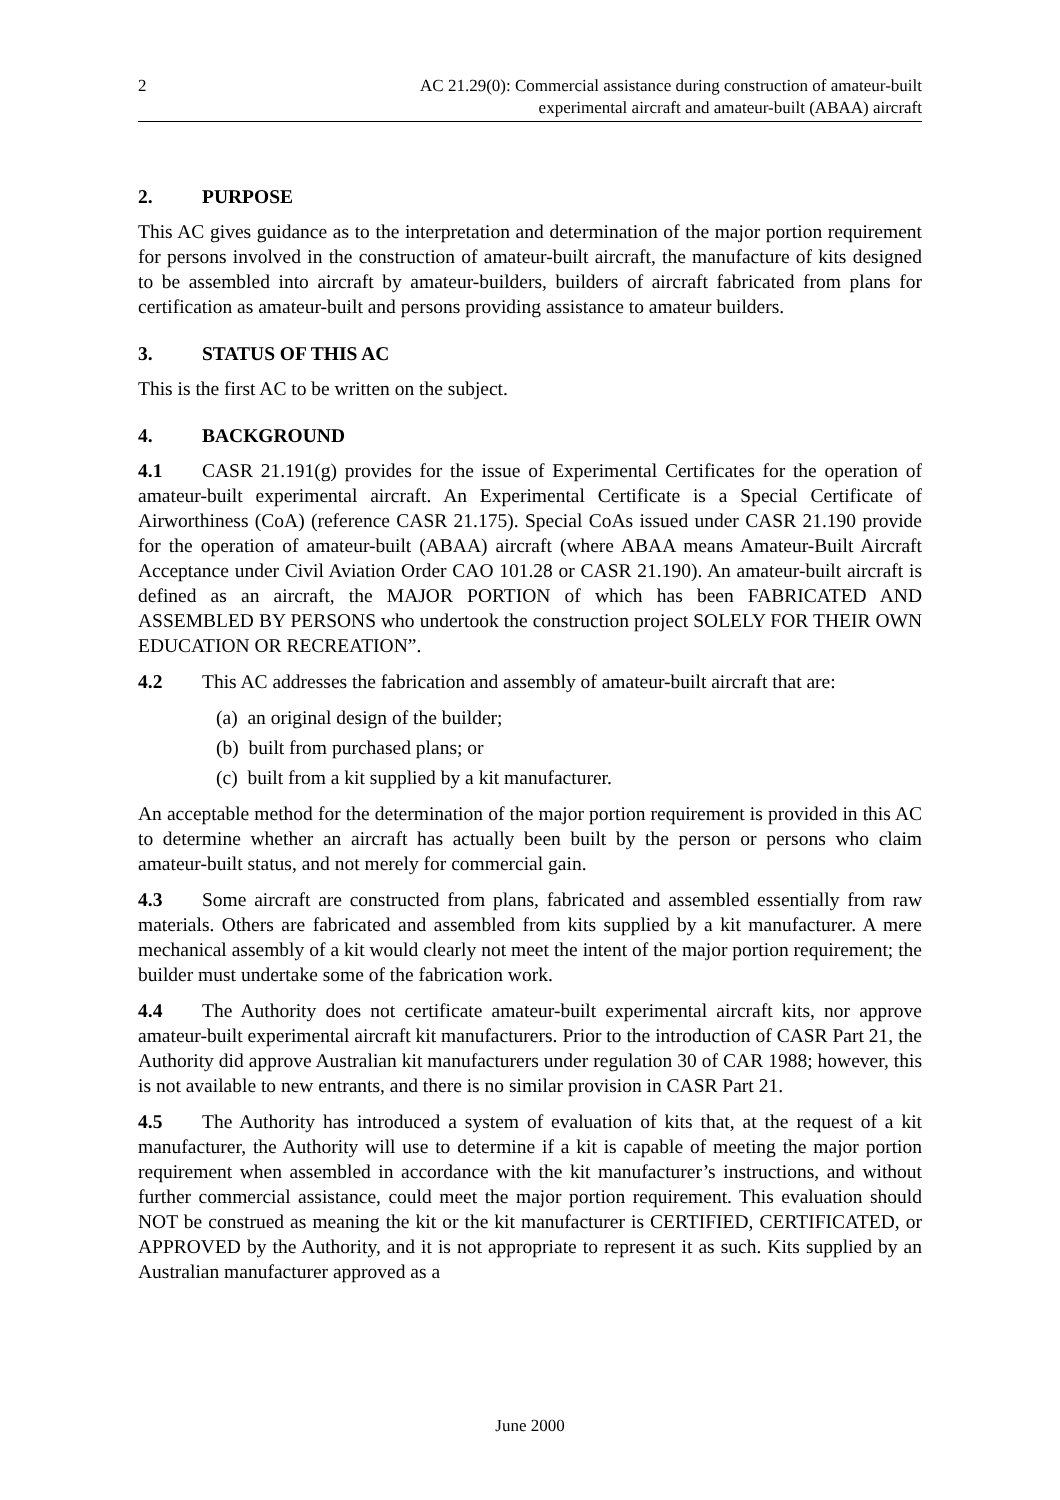2 AC 21.29(0): Commercial assistance during construction of amateur-built
experimental aircraft and amateur-built (ABAA) aircraft
2. PURPOSE
This AC gives guidance as to the interpretation and determination of the major portion requirement for persons involved in the construction of amateur-built aircraft, the manufacture of kits designed to be assembled into aircraft by amateur-builders, builders of aircraft fabricated from plans for certification as amateur-built and persons providing assistance to amateur builders.
3. STATUS OF THIS AC
This is the first AC to be written on the subject.
4. BACKGROUND
4.1 CASR 21.191(g) provides for the issue of Experimental Certificates for the operation of amateur-built experimental aircraft. An Experimental Certificate is a Special Certificate of Airworthiness (CoA) (reference CASR 21.175). Special CoAs issued under CASR 21.190 provide for the operation of amateur-built (ABAA) aircraft (where ABAA means Amateur-Built Aircraft Acceptance under Civil Aviation Order CAO 101.28 or CASR 21.190). An amateur-built aircraft is defined as an aircraft, the MAJOR PORTION of which has been FABRICATED AND ASSEMBLED BY PERSONS who undertook the construction project SOLELY FOR THEIR OWN EDUCATION OR RECREATION”.
4.2 This AC addresses the fabrication and assembly of amateur-built aircraft that are:
(a) an original design of the builder;
(b) built from purchased plans; or
(c) built from a kit supplied by a kit manufacturer.
An acceptable method for the determination of the major portion requirement is provided in this AC to determine whether an aircraft has actually been built by the person or persons who claim amateur-built status, and not merely for commercial gain.
4.3 Some aircraft are constructed from plans, fabricated and assembled essentially from raw materials. Others are fabricated and assembled from kits supplied by a kit manufacturer. A mere mechanical assembly of a kit would clearly not meet the intent of the major portion requirement; the builder must undertake some of the fabrication work.
4.4 The Authority does not certificate amateur-built experimental aircraft kits, nor approve amateur-built experimental aircraft kit manufacturers. Prior to the introduction of CASR Part 21, the Authority did approve Australian kit manufacturers under regulation 30 of CAR 1988; however, this is not available to new entrants, and there is no similar provision in CASR Part 21.
4.5 The Authority has introduced a system of evaluation of kits that, at the request of a kit manufacturer, the Authority will use to determine if a kit is capable of meeting the major portion requirement when assembled in accordance with the kit manufacturer’s instructions, and without further commercial assistance, could meet the major portion requirement. This evaluation should NOT be construed as meaning the kit or the kit manufacturer is CERTIFIED, CERTIFICATED, or APPROVED by the Authority, and it is not appropriate to represent it as such. Kits supplied by an Australian manufacturer approved as a
June 2000